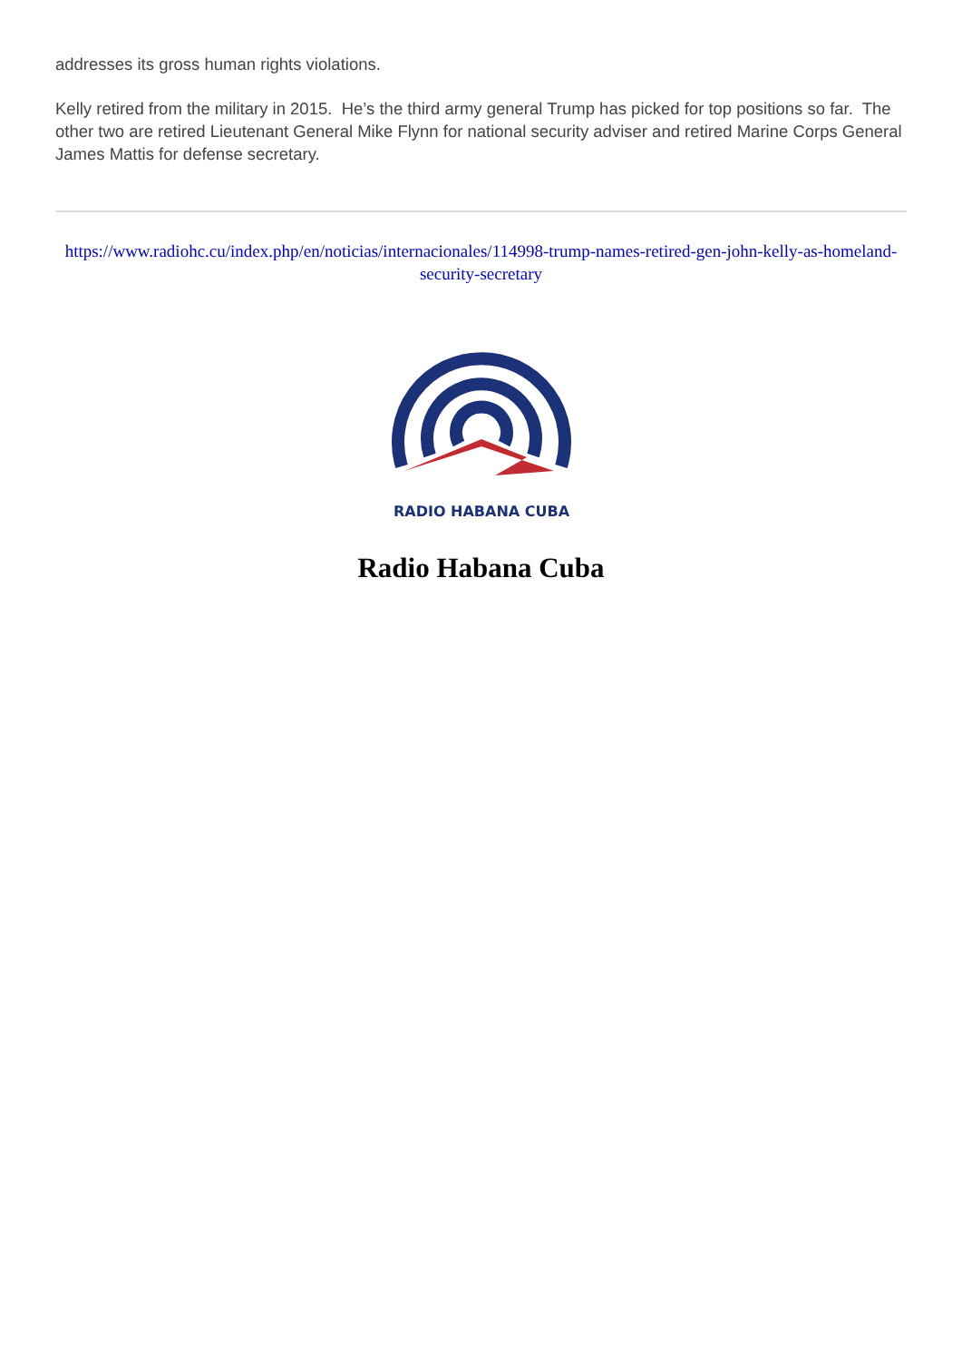addresses its gross human rights violations.
Kelly retired from the military in 2015. He’s the third army general Trump has picked for top positions so far. The other two are retired Lieutenant General Mike Flynn for national security adviser and retired Marine Corps General James Mattis for defense secretary.
https://www.radiohc.cu/index.php/en/noticias/internacionales/114998-trump-names-retired-gen-john-kelly-as-homeland-security-secretary
RADIO HABANA CUBA
Radio Habana Cuba